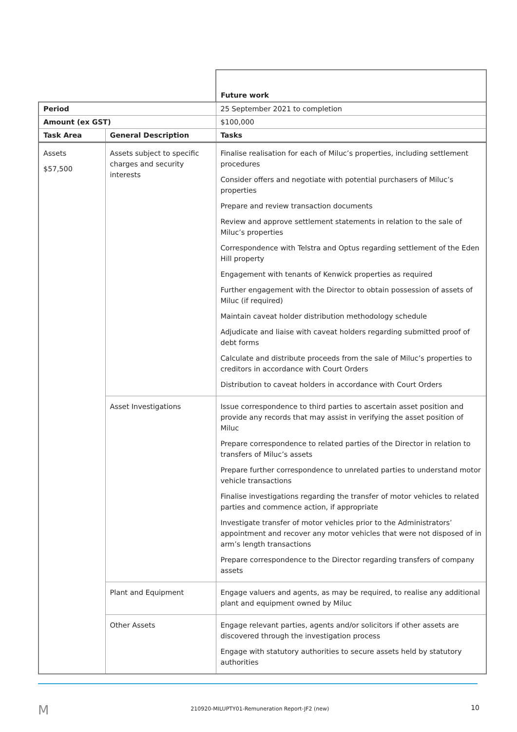| | | Future work |
| Period | | 25 September 2021 to completion |
| Amount (ex GST) | | $100,000 |
| Task Area | General Description | Tasks |
| Assets $57,500 | Assets subject to specific charges and security interests | Finalise realisation for each of Miluc’s properties, including settlement procedures Consider offers and negotiate with potential purchasers of Miluc’s properties Prepare and review transaction documents Review and approve settlement statements in relation to the sale of Miluc’s properties Correspondence with Telstra and Optus regarding settlement of the Eden Hill property Engagement with tenants of Kenwick properties as required Further engagement with the Director to obtain possession of assets of Miluc (if required) Maintain caveat holder distribution methodology schedule Adjudicate and liaise with caveat holders regarding submitted proof of debt forms Calculate and distribute proceeds from the sale of Miluc’s properties to creditors in accordance with Court Orders Distribution to caveat holders in accordance with Court Orders |
| | Asset Investigations | Issue correspondence to third parties to ascertain asset position and provide any records that may assist in verifying the asset position of Miluc Prepare correspondence to related parties of the Director in relation to transfers of Miluc’s assets Prepare further correspondence to unrelated parties to understand motor vehicle transactions Finalise investigations regarding the transfer of motor vehicles to related parties and commence action, if appropriate Investigate transfer of motor vehicles prior to the Administrators’ appointment and recover any motor vehicles that were not disposed of in arm’s length transactions Prepare correspondence to the Director regarding transfers of company assets |
| | Plant and Equipment | Engage valuers and agents, as may be required, to realise any additional plant and equipment owned by Miluc |
| | Other Assets | Engage relevant parties, agents and/or solicitors if other assets are discovered through the investigation process Engage with statutory authorities to secure assets held by statutory authorities |
M 210920-MILUPTY01-Remuneration Report-JF2 (new) 10